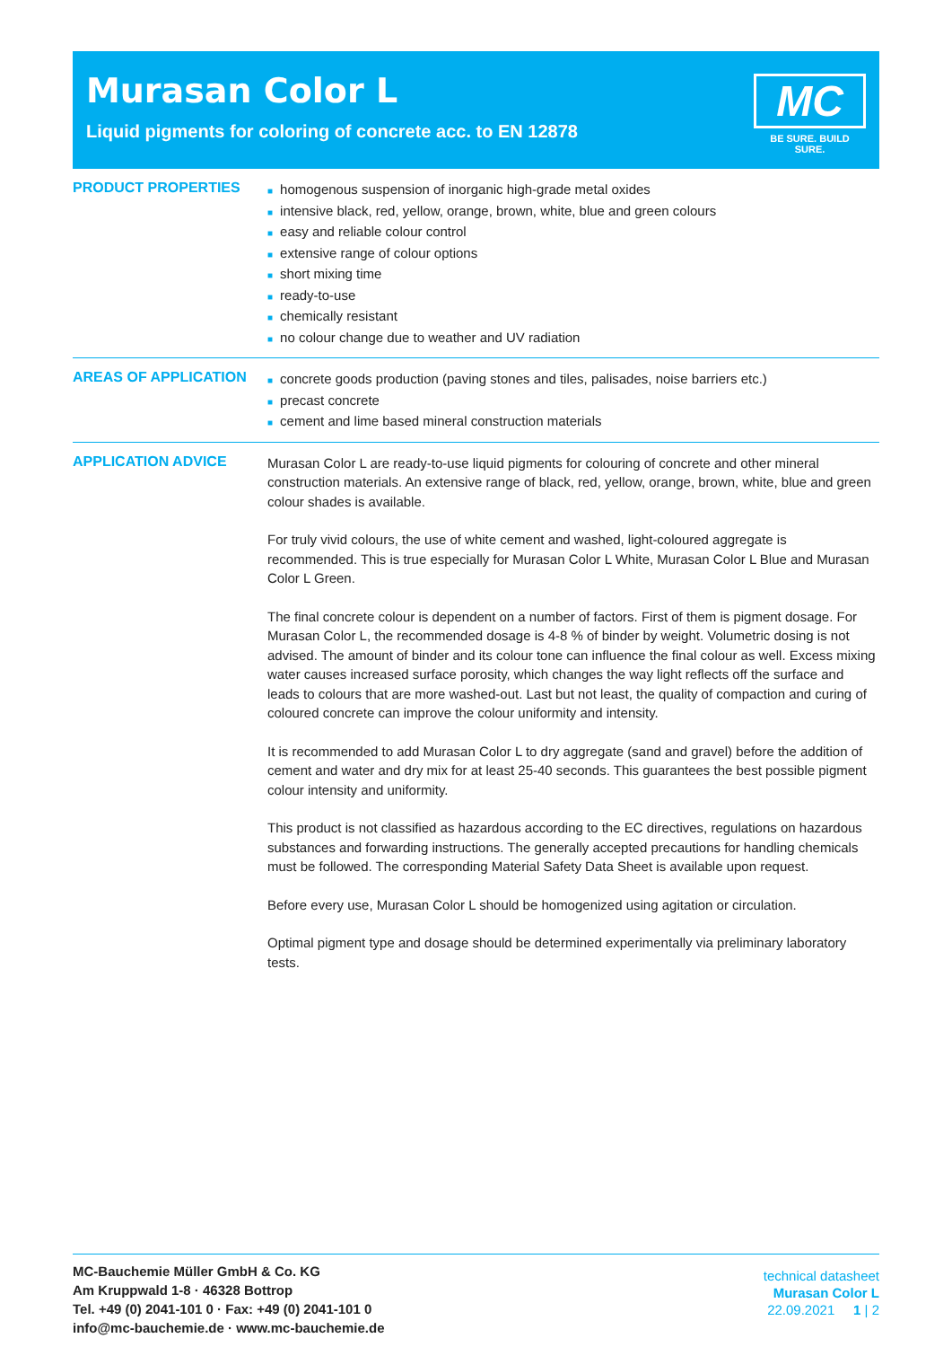Murasan Color L
Liquid pigments for coloring of concrete acc. to EN 12878
MC
BE SURE. BUILD SURE.
PRODUCT PROPERTIES
■ homogenous suspension of inorganic high-grade metal oxides
■ intensive black, red, yellow, orange, brown, white, blue and green colours
■ easy and reliable colour control
■ extensive range of colour options
■ short mixing time
■ ready-to-use
■ chemically resistant
■ no colour change due to weather and UV radiation
AREAS OF APPLICATION
■ concrete goods production (paving stones and tiles, palisades, noise barriers etc.)
■ precast concrete
■ cement and lime based mineral construction materials
APPLICATION ADVICE
Murasan Color L are ready-to-use liquid pigments for colouring of concrete and other mineral construction materials. An extensive range of black, red, yellow, orange, brown, white, blue and green colour shades is available.
For truly vivid colours, the use of white cement and washed, light-coloured aggregate is recommended. This is true especially for Murasan Color L White, Murasan Color L Blue and Murasan Color L Green.
The final concrete colour is dependent on a number of factors. First of them is pigment dosage. For Murasan Color L, the recommended dosage is 4-8 % of binder by weight. Volumetric dosing is not advised. The amount of binder and its colour tone can influence the final colour as well. Excess mixing water causes increased surface porosity, which changes the way light reflects off the surface and leads to colours that are more washed-out. Last but not least, the quality of compaction and curing of coloured concrete can improve the colour uniformity and intensity.
It is recommended to add Murasan Color L to dry aggregate (sand and gravel) before the addition of cement and water and dry mix for at least 25-40 seconds. This guarantees the best possible pigment colour intensity and uniformity.
This product is not classified as hazardous according to the EC directives, regulations on hazardous substances and forwarding instructions. The generally accepted precautions for handling chemicals must be followed. The corresponding Material Safety Data Sheet is available upon request.
Before every use, Murasan Color L should be homogenized using agitation or circulation.
Optimal pigment type and dosage should be determined experimentally via preliminary laboratory tests.
MC-Bauchemie Müller GmbH & Co. KG
Am Kruppwald 1-8 · 46328 Bottrop
Tel. +49 (0) 2041-101 0 · Fax: +49 (0) 2041-101 0
info@mc-bauchemie.de · www.mc-bauchemie.de
technical datasheet
Murasan Color L
22.09.2021 1 | 2